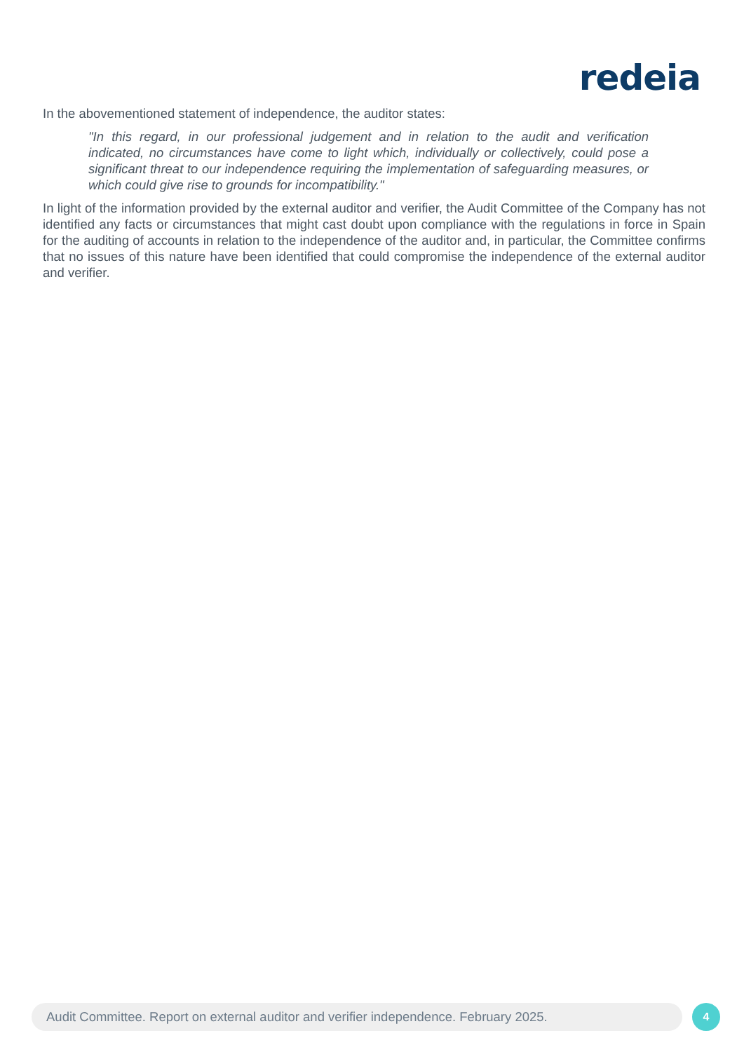redeia
In the abovementioned statement of independence, the auditor states:
"In this regard, in our professional judgement and in relation to the audit and verification indicated, no circumstances have come to light which, individually or collectively, could pose a significant threat to our independence requiring the implementation of safeguarding measures, or which could give rise to grounds for incompatibility."
In light of the information provided by the external auditor and verifier, the Audit Committee of the Company has not identified any facts or circumstances that might cast doubt upon compliance with the regulations in force in Spain for the auditing of accounts in relation to the independence of the auditor and, in particular, the Committee confirms that no issues of this nature have been identified that could compromise the independence of the external auditor and verifier.
Audit Committee. Report on external auditor and verifier independence. February 2025.
4